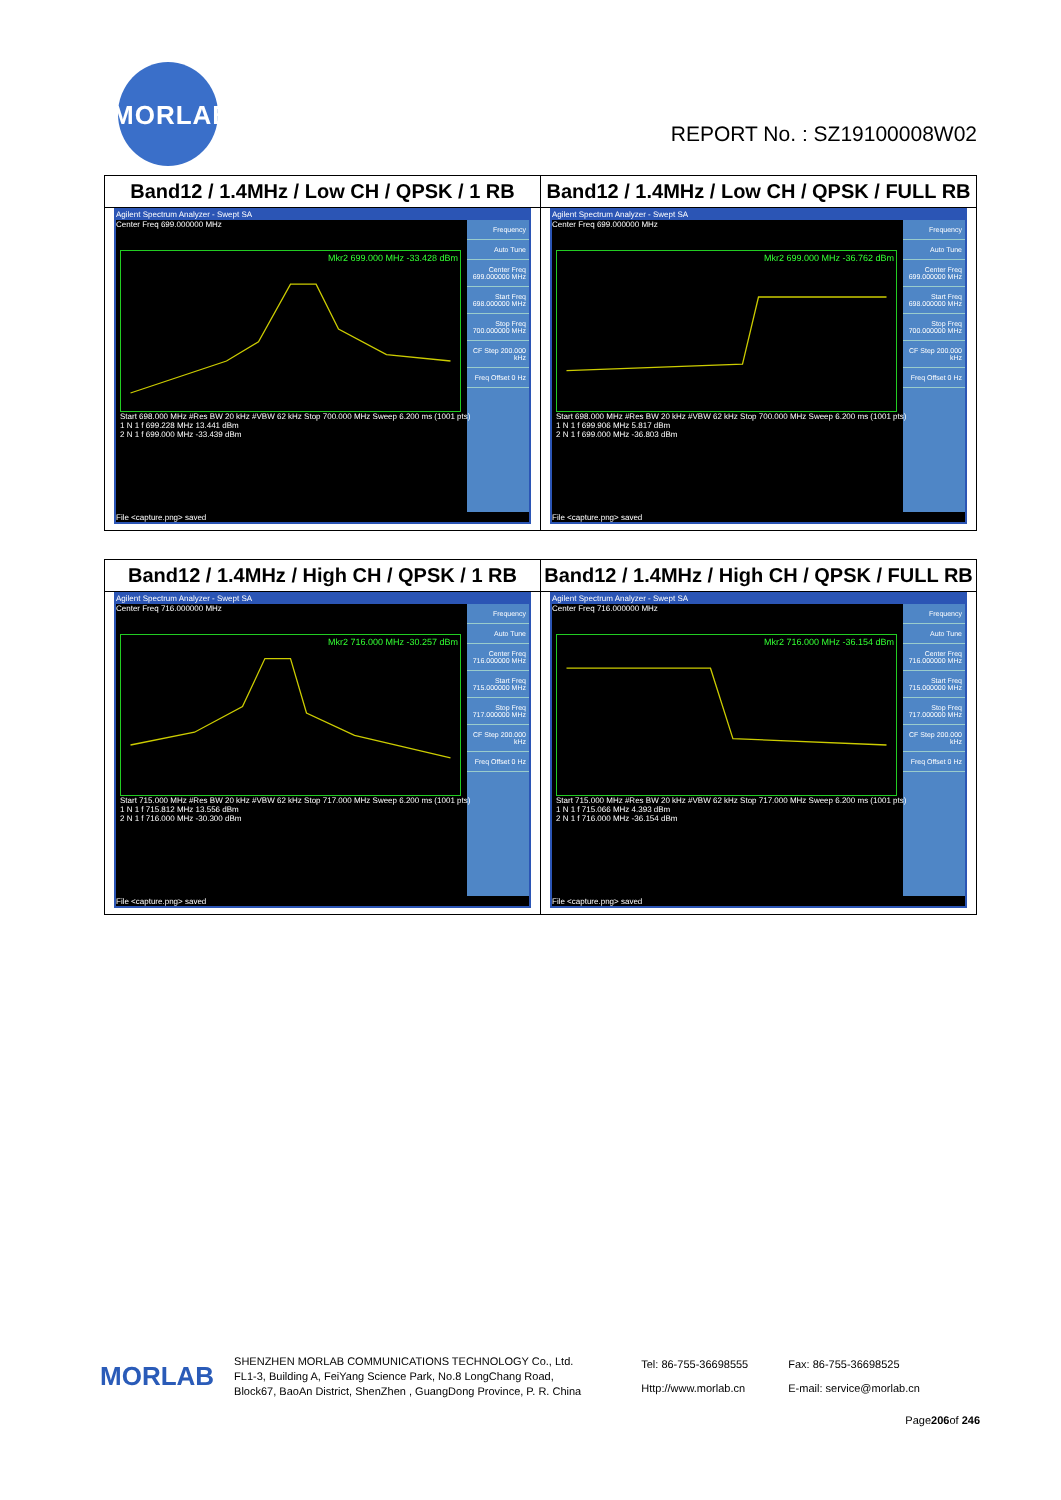MORLAB
REPORT No. : SZ19100008W02
| Band12 / 1.4MHz / Low CH / QPSK / 1 RB | Band12 / 1.4MHz / Low CH / QPSK / FULL RB |
| --- | --- |
| Agilent Spectrum Analyzer - Swept SA Center Freq 699.000000 MHz Frequency Auto Tune Center Freq 699.000000 MHz Start Freq 698.000000 MHz Stop Freq 700.000000 MHz CF Step 200.000 kHz Freq Offset 0 Hz Mkr2 699.000 MHz -33.428 dBm Start 698.000 MHz #Res BW 20 kHz #VBW 62 kHz Stop 700.000 MHz Sweep 6.200 ms (1001 pts) 1 N 1 f 699.228 MHz 13.441 dBm 2 N 1 f 699.000 MHz -33.439 dBm File <capture.png> saved | Agilent Spectrum Analyzer - Swept SA Center Freq 699.000000 MHz Frequency Auto Tune Center Freq 699.000000 MHz Start Freq 698.000000 MHz Stop Freq 700.000000 MHz CF Step 200.000 kHz Freq Offset 0 Hz Mkr2 699.000 MHz -36.762 dBm Start 698.000 MHz #Res BW 20 kHz #VBW 62 kHz Stop 700.000 MHz Sweep 6.200 ms (1001 pts) 1 N 1 f 699.906 MHz 5.817 dBm 2 N 1 f 699.000 MHz -36.803 dBm File <capture.png> saved |
| Band12 / 1.4MHz / High CH / QPSK / 1 RB | Band12 / 1.4MHz / High CH / QPSK / FULL RB |
| --- | --- |
| Agilent Spectrum Analyzer - Swept SA Center Freq 716.000000 MHz Frequency Auto Tune Center Freq 716.000000 MHz Start Freq 715.000000 MHz Stop Freq 717.000000 MHz CF Step 200.000 kHz Freq Offset 0 Hz Mkr2 716.000 MHz -30.257 dBm Start 715.000 MHz #Res BW 20 kHz #VBW 62 kHz Stop 717.000 MHz Sweep 6.200 ms (1001 pts) 1 N 1 f 715.812 MHz 13.556 dBm 2 N 1 f 716.000 MHz -30.300 dBm File <capture.png> saved | Agilent Spectrum Analyzer - Swept SA Center Freq 716.000000 MHz Frequency Auto Tune Center Freq 716.000000 MHz Start Freq 715.000000 MHz Stop Freq 717.000000 MHz CF Step 200.000 kHz Freq Offset 0 Hz Mkr2 716.000 MHz -36.154 dBm Start 715.000 MHz #Res BW 20 kHz #VBW 62 kHz Stop 717.000 MHz Sweep 6.200 ms (1001 pts) 1 N 1 f 715.066 MHz 4.393 dBm 2 N 1 f 716.000 MHz -36.154 dBm File <capture.png> saved |
MORLAB
SHENZHEN MORLAB COMMUNICATIONS TECHNOLOGY Co., Ltd.
FL1-3, Building A, FeiYang Science Park, No.8 LongChang Road,
Block67, BaoAn District, ShenZhen , GuangDong Province, P. R. China
Tel: 86-755-36698555
Http://www.morlab.cn
Fax: 86-755-36698525
E-mail: service@morlab.cn
Page206of 246